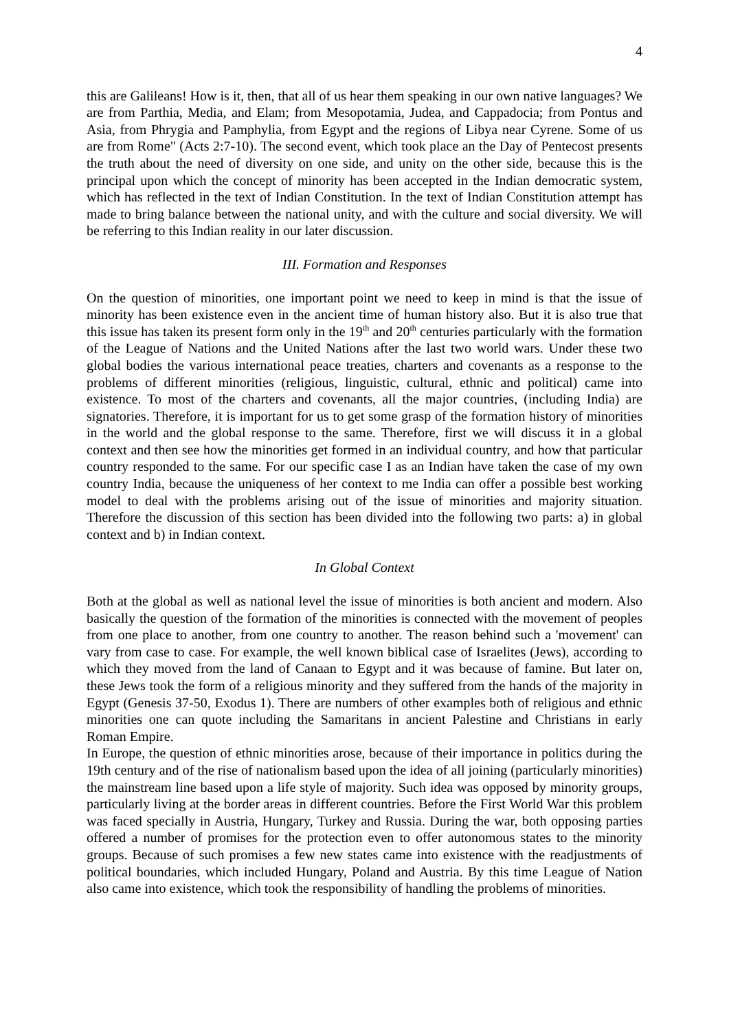4
this are Galileans! How is it, then, that all of us hear them speaking in our own native languages? We are from Parthia, Media, and Elam; from Mesopotamia, Judea, and Cappadocia; from Pontus and Asia, from Phrygia and Pamphylia, from Egypt and the regions of Libya near Cyrene. Some of us are from Rome" (Acts 2:7-10). The second event, which took place an the Day of Pentecost presents the truth about the need of diversity on one side, and unity on the other side, because this is the principal upon which the concept of minority has been accepted in the Indian democratic system, which has reflected in the text of Indian Constitution. In the text of Indian Constitution attempt has made to bring balance between the national unity, and with the culture and social diversity. We will be referring to this Indian reality in our later discussion.
III. Formation and Responses
On the question of minorities, one important point we need to keep in mind is that the issue of minority has been existence even in the ancient time of human history also. But it is also true that this issue has taken its present form only in the 19<sup>th</sup> and 20<sup>th</sup> centuries particularly with the formation of the League of Nations and the United Nations after the last two world wars. Under these two global bodies the various international peace treaties, charters and covenants as a response to the problems of different minorities (religious, linguistic, cultural, ethnic and political) came into existence. To most of the charters and covenants, all the major countries, (including India) are signatories. Therefore, it is important for us to get some grasp of the formation history of minorities in the world and the global response to the same. Therefore, first we will discuss it in a global context and then see how the minorities get formed in an individual country, and how that particular country responded to the same. For our specific case I as an Indian have taken the case of my own country India, because the uniqueness of her context to me India can offer a possible best working model to deal with the problems arising out of the issue of minorities and majority situation. Therefore the discussion of this section has been divided into the following two parts: a) in global context and b) in Indian context.
In Global Context
Both at the global as well as national level the issue of minorities is both ancient and modern. Also basically the question of the formation of the minorities is connected with the movement of peoples from one place to another, from one country to another. The reason behind such a 'movement' can vary from case to case. For example, the well known biblical case of Israelites (Jews), according to which they moved from the land of Canaan to Egypt and it was because of famine. But later on, these Jews took the form of a religious minority and they suffered from the hands of the majority in Egypt (Genesis 37-50, Exodus 1). There are numbers of other examples both of religious and ethnic minorities one can quote including the Samaritans in ancient Palestine and Christians in early Roman Empire.
In Europe, the question of ethnic minorities arose, because of their importance in politics during the 19th century and of the rise of nationalism based upon the idea of all joining (particularly minorities) the mainstream line based upon a life style of majority. Such idea was opposed by minority groups, particularly living at the border areas in different countries. Before the First World War this problem was faced specially in Austria, Hungary, Turkey and Russia. During the war, both opposing parties offered a number of promises for the protection even to offer autonomous states to the minority groups. Because of such promises a few new states came into existence with the readjustments of political boundaries, which included Hungary, Poland and Austria. By this time League of Nation also came into existence, which took the responsibility of handling the problems of minorities.